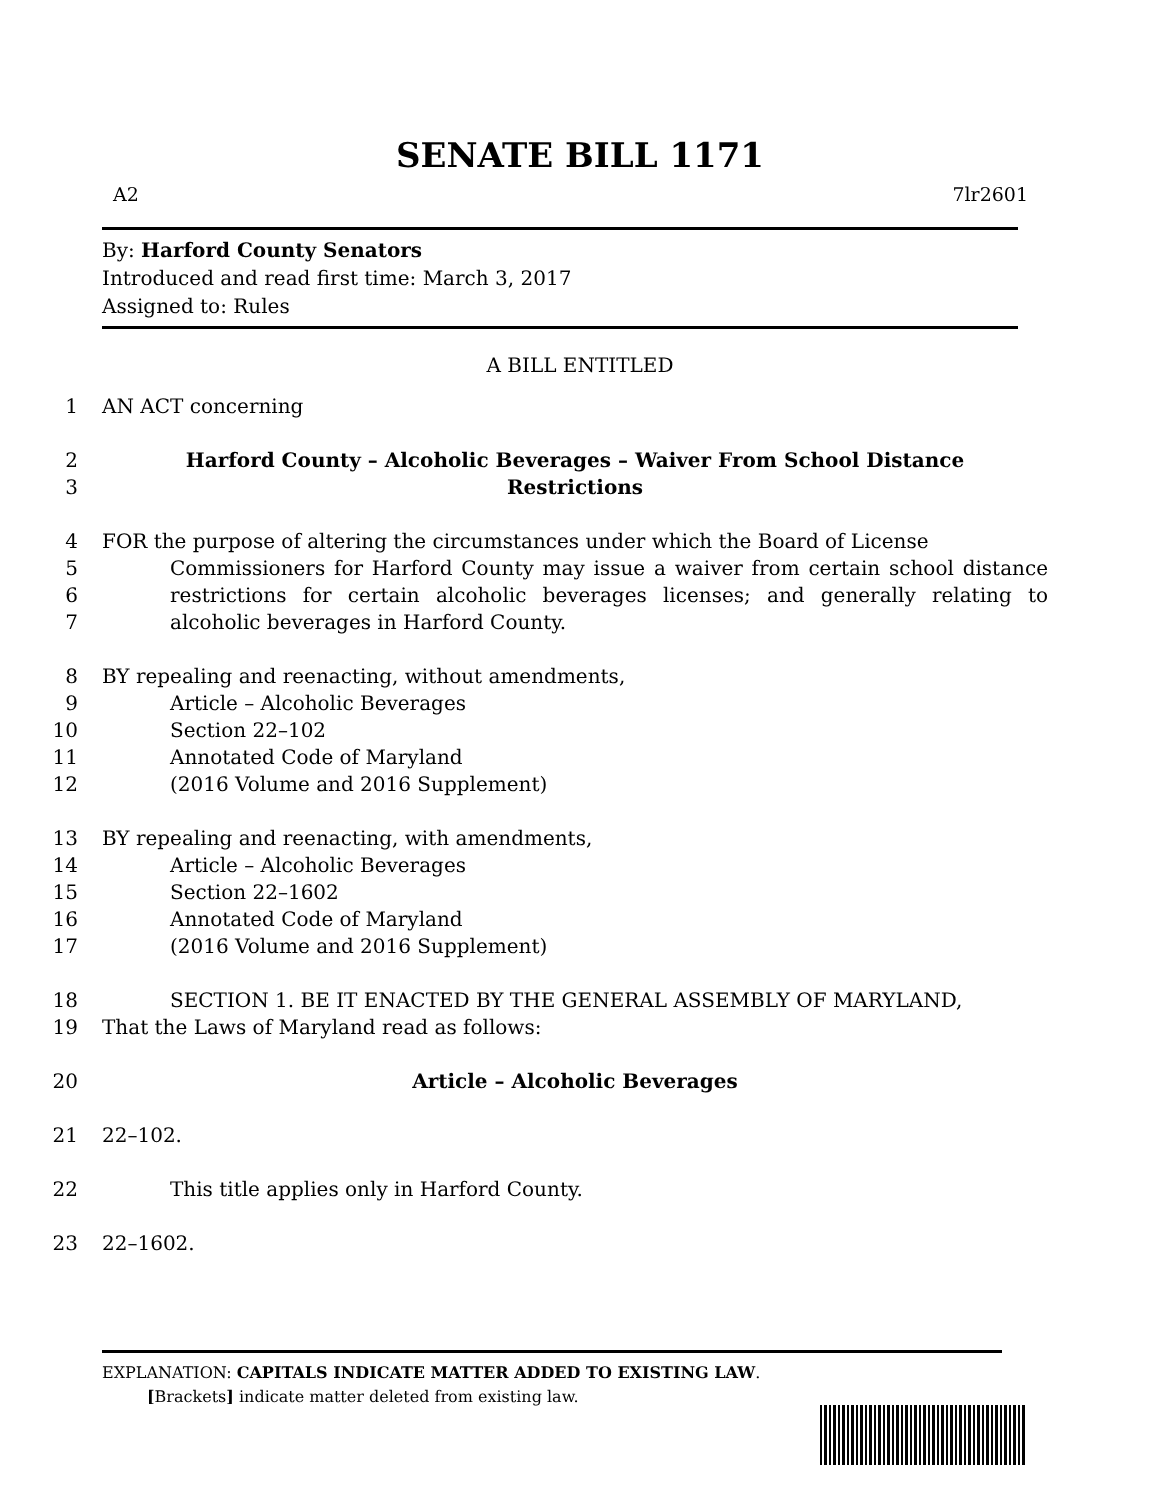SENATE BILL 1171
A2 7lr2601
By: Harford County Senators
Introduced and read first time: March 3, 2017
Assigned to: Rules
A BILL ENTITLED
1 AN ACT concerning
2
3 Harford County – Alcoholic Beverages – Waiver From School Distance
Restrictions
4
5
6
7 FOR the purpose of altering the circumstances under which the Board of License
Commissioners for Harford County may issue a waiver from certain school distance restrictions for certain alcoholic beverages licenses; and generally relating to alcoholic beverages in Harford County.
8
9
10
11
12 BY repealing and reenacting, without amendments,
Article – Alcoholic Beverages
Section 22–102
Annotated Code of Maryland
(2016 Volume and 2016 Supplement)
13
14
15
16
17 BY repealing and reenacting, with amendments,
Article – Alcoholic Beverages
Section 22–1602
Annotated Code of Maryland
(2016 Volume and 2016 Supplement)
18
19 SECTION 1. BE IT ENACTED BY THE GENERAL ASSEMBLY OF MARYLAND,
That the Laws of Maryland read as follows:
20 Article – Alcoholic Beverages
21 22–102.
22 This title applies only in Harford County.
23 22–1602.
EXPLANATION: CAPITALS INDICATE MATTER ADDED TO EXISTING LAW.
[Brackets] indicate matter deleted from existing law.